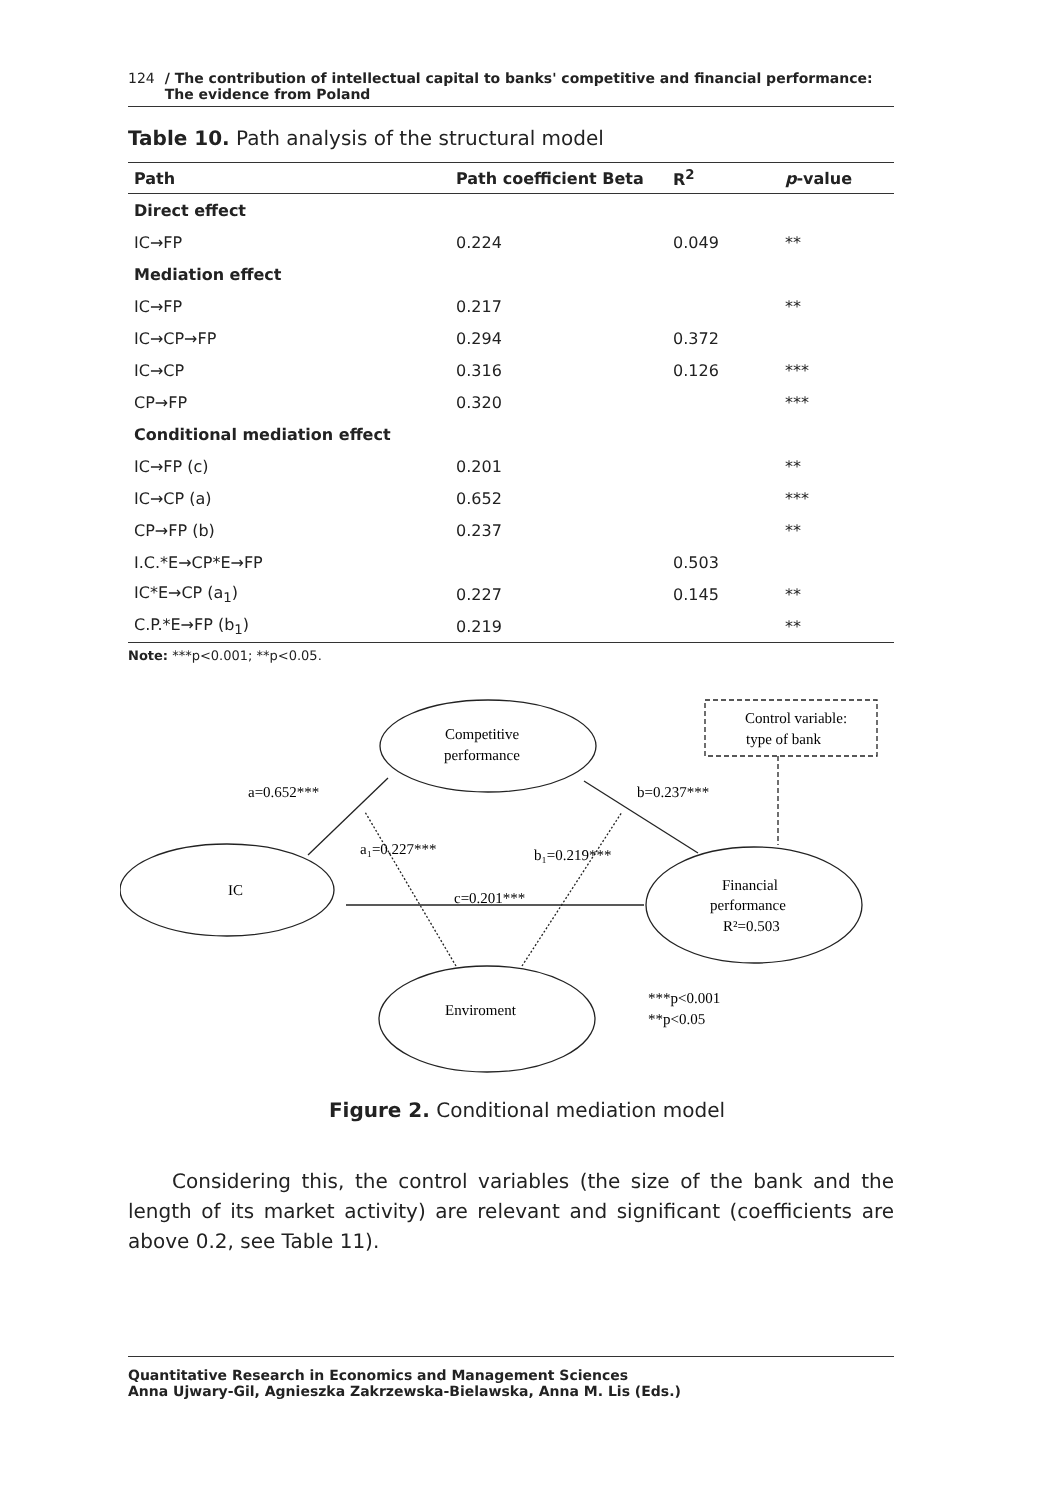124 / The contribution of intellectual capital to banks' competitive and financial performance:
The evidence from Poland
Table 10. Path analysis of the structural model
| Path | Path coefficient Beta | R<sup>2</sup> | p -value |
| --- | --- | --- | --- |
| Direct effect | | | |
| IC→FP | 0.224 | 0.049 | ** |
| Mediation effect | | | |
| IC→FP | 0.217 | | ** |
| IC→CP→FP | 0.294 | 0.372 | |
| IC→CP | 0.316 | 0.126 | *** |
| CP→FP | 0.320 | | *** |
| Conditional mediation effect | | | |
| IC→FP (c) | 0.201 | | ** |
| IC→CP (a) | 0.652 | | *** |
| CP→FP (b) | 0.237 | | ** |
| I.C.*E→CP*E→FP | | 0.503 | |
| IC*E→CP (a<sub>1</sub>) | 0.227 | 0.145 | ** |
| C.P.*E→FP (b<sub>1</sub>) | 0.219 | | ** |
Note: ***p<0.001; **p<0.05.
Control variable:
type of bank
Competitive
performance
IC
Financial
performance
R²=0.503
Enviroment
a=0.652***
b=0.237***
a₁=0.227***
b₁=0.219***
c=0.201***
***p<0.001
**p<0.05
Figure 2. Conditional mediation model
Considering this, the control variables (the size of the bank and the length of its market activity) are relevant and significant (coefficients are above 0.2, see Table 11).
Quantitative Research in Economics and Management Sciences
Anna Ujwary-Gil, Agnieszka Zakrzewska-Bielawska, Anna M. Lis (Eds.)